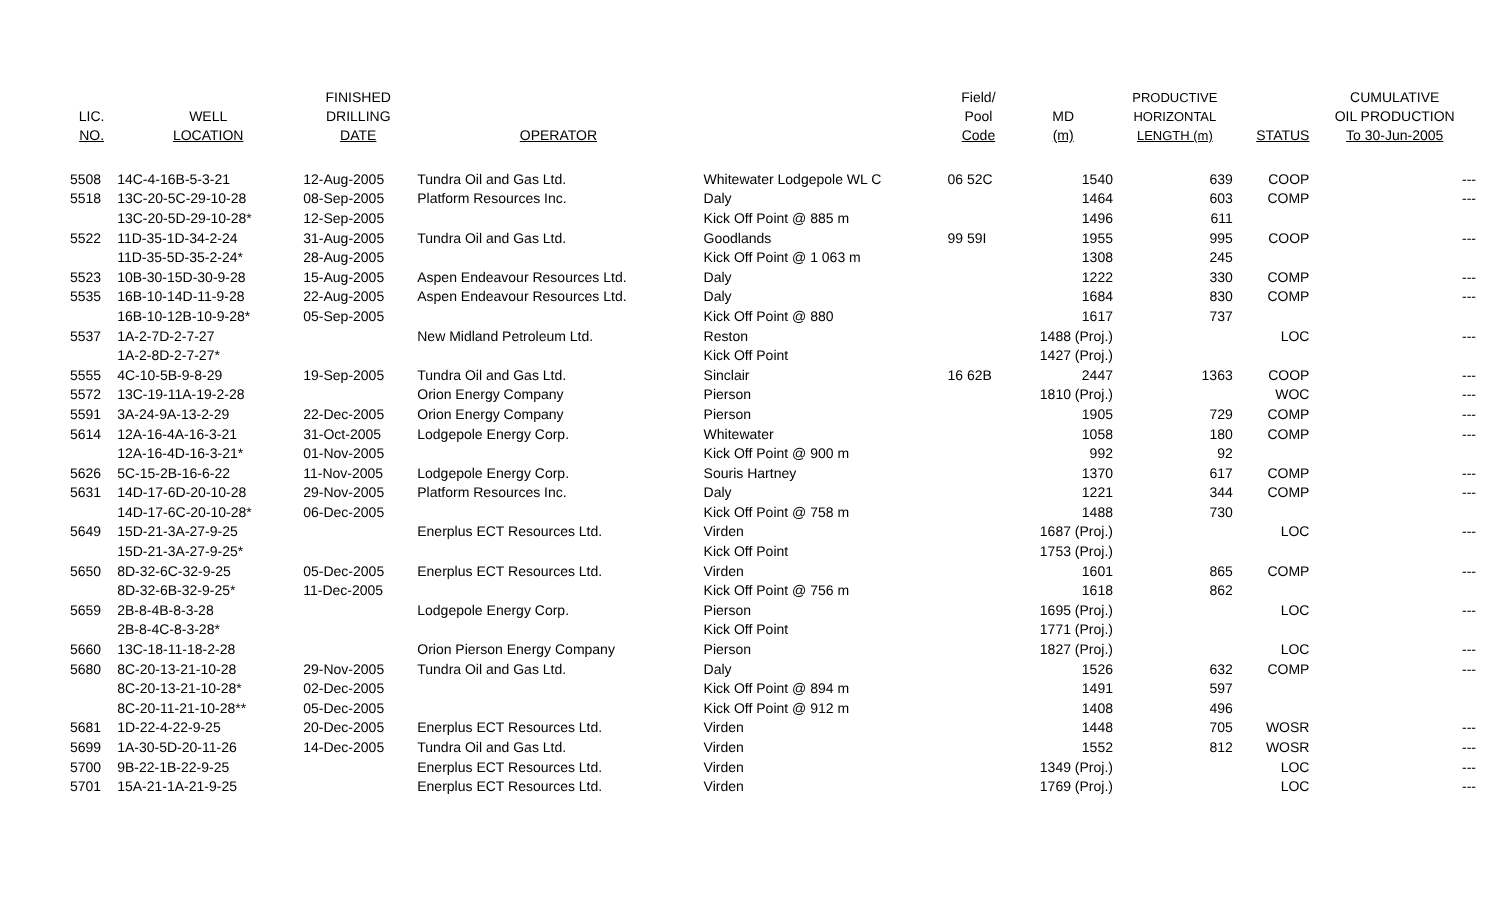| LIC. NO. | WELL LOCATION | FINISHED DRILLING DATE | OPERATOR | | Field/ Pool Code | MD (m) | PRODUCTIVE HORIZONTAL LENGTH (m) | STATUS | CUMULATIVE OIL PRODUCTION To 30-Jun-2005 |
| --- | --- | --- | --- | --- | --- | --- | --- | --- | --- |
| 5508 | 14C-4-16B-5-3-21 | 12-Aug-2005 | Tundra Oil and Gas Ltd. | Whitewater Lodgepole WL C | 06 52C | 1540 | 639 | COOP | --- |
| 5518 | 13C-20-5C-29-10-28 | 08-Sep-2005 | Platform Resources Inc. | Daly | | 1464 | 603 | COMP | --- |
| | 13C-20-5D-29-10-28* | 12-Sep-2005 | | Kick Off Point @ 885 m | | 1496 | 611 | | |
| 5522 | 11D-35-1D-34-2-24 | 31-Aug-2005 | Tundra Oil and Gas Ltd. | Goodlands | 99 59I | 1955 | 995 | COOP | --- |
| | 11D-35-5D-35-2-24* | 28-Aug-2005 | | Kick Off Point @ 1 063 m | | 1308 | 245 | | |
| 5523 | 10B-30-15D-30-9-28 | 15-Aug-2005 | Aspen Endeavour Resources Ltd. | Daly | | 1222 | 330 | COMP | --- |
| 5535 | 16B-10-14D-11-9-28 | 22-Aug-2005 | Aspen Endeavour Resources Ltd. | Daly | | 1684 | 830 | COMP | --- |
| | 16B-10-12B-10-9-28* | 05-Sep-2005 | | Kick Off Point @ 880 | | 1617 | 737 | | |
| 5537 | 1A-2-7D-2-7-27 | | New Midland Petroleum Ltd. | Reston | | 1488 (Proj.) | | LOC | --- |
| | 1A-2-8D-2-7-27* | | | Kick Off Point | | 1427 (Proj.) | | | |
| 5555 | 4C-10-5B-9-8-29 | 19-Sep-2005 | Tundra Oil and Gas Ltd. | Sinclair | 16 62B | 2447 | 1363 | COOP | --- |
| 5572 | 13C-19-11A-19-2-28 | | Orion Energy Company | Pierson | | 1810 (Proj.) | | WOC | --- |
| 5591 | 3A-24-9A-13-2-29 | 22-Dec-2005 | Orion Energy Company | Pierson | | 1905 | 729 | COMP | --- |
| 5614 | 12A-16-4A-16-3-21 | 31-Oct-2005 | Lodgepole Energy Corp. | Whitewater | | 1058 | 180 | COMP | --- |
| | 12A-16-4D-16-3-21* | 01-Nov-2005 | | Kick Off Point @ 900 m | | 992 | 92 | | |
| 5626 | 5C-15-2B-16-6-22 | 11-Nov-2005 | Lodgepole Energy Corp. | Souris Hartney | | 1370 | 617 | COMP | --- |
| 5631 | 14D-17-6D-20-10-28 | 29-Nov-2005 | Platform Resources Inc. | Daly | | 1221 | 344 | COMP | --- |
| | 14D-17-6C-20-10-28* | 06-Dec-2005 | | Kick Off Point @ 758 m | | 1488 | 730 | | |
| 5649 | 15D-21-3A-27-9-25 | | Enerplus ECT Resources Ltd. | Virden | | 1687 (Proj.) | | LOC | --- |
| | 15D-21-3A-27-9-25* | | | Kick Off Point | | 1753 (Proj.) | | | |
| 5650 | 8D-32-6C-32-9-25 | 05-Dec-2005 | Enerplus ECT Resources Ltd. | Virden | | 1601 | 865 | COMP | --- |
| | 8D-32-6B-32-9-25* | 11-Dec-2005 | | Kick Off Point @ 756 m | | 1618 | 862 | | |
| 5659 | 2B-8-4B-8-3-28 | | Lodgepole Energy Corp. | Pierson | | 1695 (Proj.) | | LOC | --- |
| | 2B-8-4C-8-3-28* | | | Kick Off Point | | 1771 (Proj.) | | | |
| 5660 | 13C-18-11-18-2-28 | | Orion Pierson Energy Company | Pierson | | 1827 (Proj.) | | LOC | --- |
| 5680 | 8C-20-13-21-10-28 | 29-Nov-2005 | Tundra Oil and Gas Ltd. | Daly | | 1526 | 632 | COMP | --- |
| | 8C-20-13-21-10-28* | 02-Dec-2005 | | Kick Off Point @ 894 m | | 1491 | 597 | | |
| | 8C-20-11-21-10-28** | 05-Dec-2005 | | Kick Off Point @ 912 m | | 1408 | 496 | | |
| 5681 | 1D-22-4-22-9-25 | 20-Dec-2005 | Enerplus ECT Resources Ltd. | Virden | | 1448 | 705 | WOSR | --- |
| 5699 | 1A-30-5D-20-11-26 | 14-Dec-2005 | Tundra Oil and Gas Ltd. | Virden | | 1552 | 812 | WOSR | --- |
| 5700 | 9B-22-1B-22-9-25 | | Enerplus ECT Resources Ltd. | Virden | | 1349 (Proj.) | | LOC | --- |
| 5701 | 15A-21-1A-21-9-25 | | Enerplus ECT Resources Ltd. | Virden | | 1769 (Proj.) | | LOC | --- |